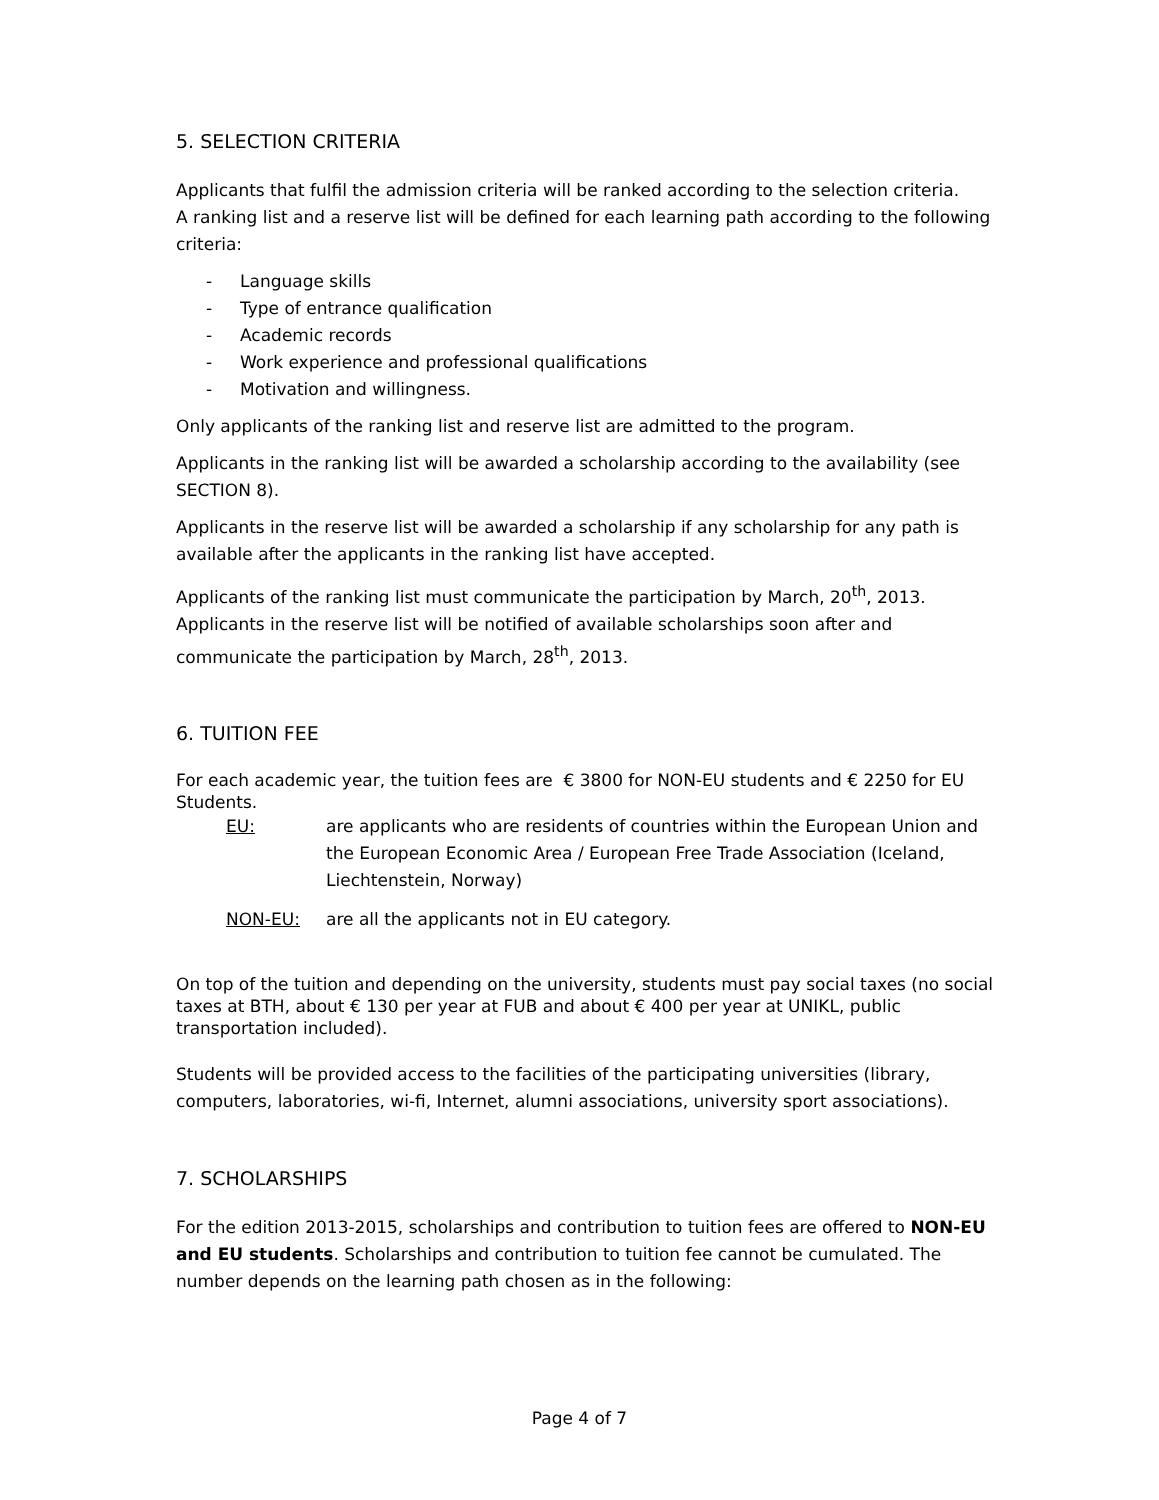5. SELECTION CRITERIA
Applicants that fulfil the admission criteria will be ranked according to the selection criteria.
A ranking list and a reserve list will be defined for each learning path according to the following criteria:
- Language skills
- Type of entrance qualification
- Academic records
- Work experience and professional qualifications
- Motivation and willingness.
Only applicants of the ranking list and reserve list are admitted to the program.
Applicants in the ranking list will be awarded a scholarship according to the availability (see SECTION 8).
Applicants in the reserve list will be awarded a scholarship if any scholarship for any path is available after the applicants in the ranking list have accepted.
Applicants of the ranking list must communicate the participation by March, 20<sup>th</sup>, 2013. Applicants in the reserve list will be notified of available scholarships soon after and communicate the participation by March, 28<sup>th</sup>, 2013.
6. TUITION FEE
For each academic year, the tuition fees are € 3800 for NON-EU students and € 2250 for EU Students.
EU: are applicants who are residents of countries within the European Union and the European Economic Area / European Free Trade Association (Iceland, Liechtenstein, Norway)
NON-EU: are all the applicants not in EU category.
On top of the tuition and depending on the university, students must pay social taxes (no social taxes at BTH, about € 130 per year at FUB and about € 400 per year at UNIKL, public transportation included).
Students will be provided access to the facilities of the participating universities (library, computers, laboratories, wi-fi, Internet, alumni associations, university sport associations).
7. SCHOLARSHIPS
For the edition 2013-2015, scholarships and contribution to tuition fees are offered to NON-EU and EU students. Scholarships and contribution to tuition fee cannot be cumulated. The number depends on the learning path chosen as in the following:
Page 4 of 7